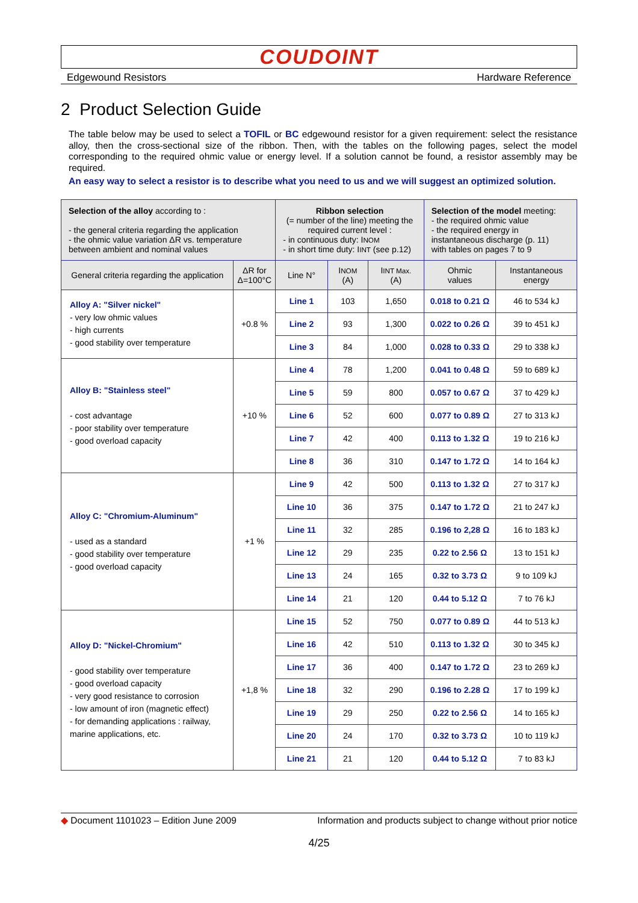COUDOINT
Edgewound Resistors Hardware Reference
2 Product Selection Guide
The table below may be used to select a TOFIL or BC edgewound resistor for a given requirement: select the resistance alloy, then the cross-sectional size of the ribbon. Then, with the tables on the following pages, select the model corresponding to the required ohmic value or energy level. If a solution cannot be found, a resistor assembly may be required.
An easy way to select a resistor is to describe what you need to us and we will suggest an optimized solution.
| Selection of the alloy according to : - the general criteria regarding the application - the ohmic value variation ΔR vs. temperature between ambient and nominal values | | Ribbon selection (= number of the line) meeting the required current level : - in continuous duty: I NOM - in short time duty: I INT (see p.12) | | | Selection of the model meeting: - the required ohmic value - the required energy in instantaneous discharge (p. 11) with tables on pages 7 to 9 | |
| --- | --- | --- | --- | --- | --- | --- |
| General criteria regarding the application | ΔR for Δ=100°C | Line N° | I NOM (A) | I INT Max. (A) | Ohmic values | Instantaneous energy |
| Alloy A: "Silver nickel" - very low ohmic values - high currents - good stability over temperature | +0.8 % | Line 1 | 103 | 1,650 | 0.018 to 0.21 Ω | 46 to 534 kJ |
| | | Line 2 | 93 | 1,300 | 0.022 to 0.26 Ω | 39 to 451 kJ |
| | | Line 3 | 84 | 1,000 | 0.028 to 0.33 Ω | 29 to 338 kJ |
| Alloy B: "Stainless steel" - cost advantage - poor stability over temperature - good overload capacity | +10 % | Line 4 | 78 | 1,200 | 0.041 to 0.48 Ω | 59 to 689 kJ |
| | | Line 5 | 59 | 800 | 0.057 to 0.67 Ω | 37 to 429 kJ |
| | | Line 6 | 52 | 600 | 0.077 to 0.89 Ω | 27 to 313 kJ |
| | | Line 7 | 42 | 400 | 0.113 to 1.32 Ω | 19 to 216 kJ |
| | | Line 8 | 36 | 310 | 0.147 to 1.72 Ω | 14 to 164 kJ |
| Alloy C: "Chromium-Aluminum" - used as a standard - good stability over temperature - good overload capacity | +1 % | Line 9 | 42 | 500 | 0.113 to 1.32 Ω | 27 to 317 kJ |
| | | Line 10 | 36 | 375 | 0.147 to 1.72 Ω | 21 to 247 kJ |
| | | Line 11 | 32 | 285 | 0.196 to 2,28 Ω | 16 to 183 kJ |
| | | Line 12 | 29 | 235 | 0.22 to 2.56 Ω | 13 to 151 kJ |
| | | Line 13 | 24 | 165 | 0.32 to 3.73 Ω | 9 to 109 kJ |
| | | Line 14 | 21 | 120 | 0.44 to 5.12 Ω | 7 to 76 kJ |
| Alloy D: "Nickel-Chromium" - good stability over temperature - good overload capacity - very good resistance to corrosion - low amount of iron (magnetic effect) - for demanding applications : railway, marine applications, etc. | +1,8 % | Line 15 | 52 | 750 | 0.077 to 0.89 Ω | 44 to 513 kJ |
| | | Line 16 | 42 | 510 | 0.113 to 1.32 Ω | 30 to 345 kJ |
| | | Line 17 | 36 | 400 | 0.147 to 1.72 Ω | 23 to 269 kJ |
| | | Line 18 | 32 | 290 | 0.196 to 2.28 Ω | 17 to 199 kJ |
| | | Line 19 | 29 | 250 | 0.22 to 2.56 Ω | 14 to 165 kJ |
| | | Line 20 | 24 | 170 | 0.32 to 3.73 Ω | 10 to 119 kJ |
| | | Line 21 | 21 | 120 | 0.44 to 5.12 Ω | 7 to 83 kJ |
◆ Document 1101023 – Edition June 2009 Information and products subject to change without prior notice
4/25